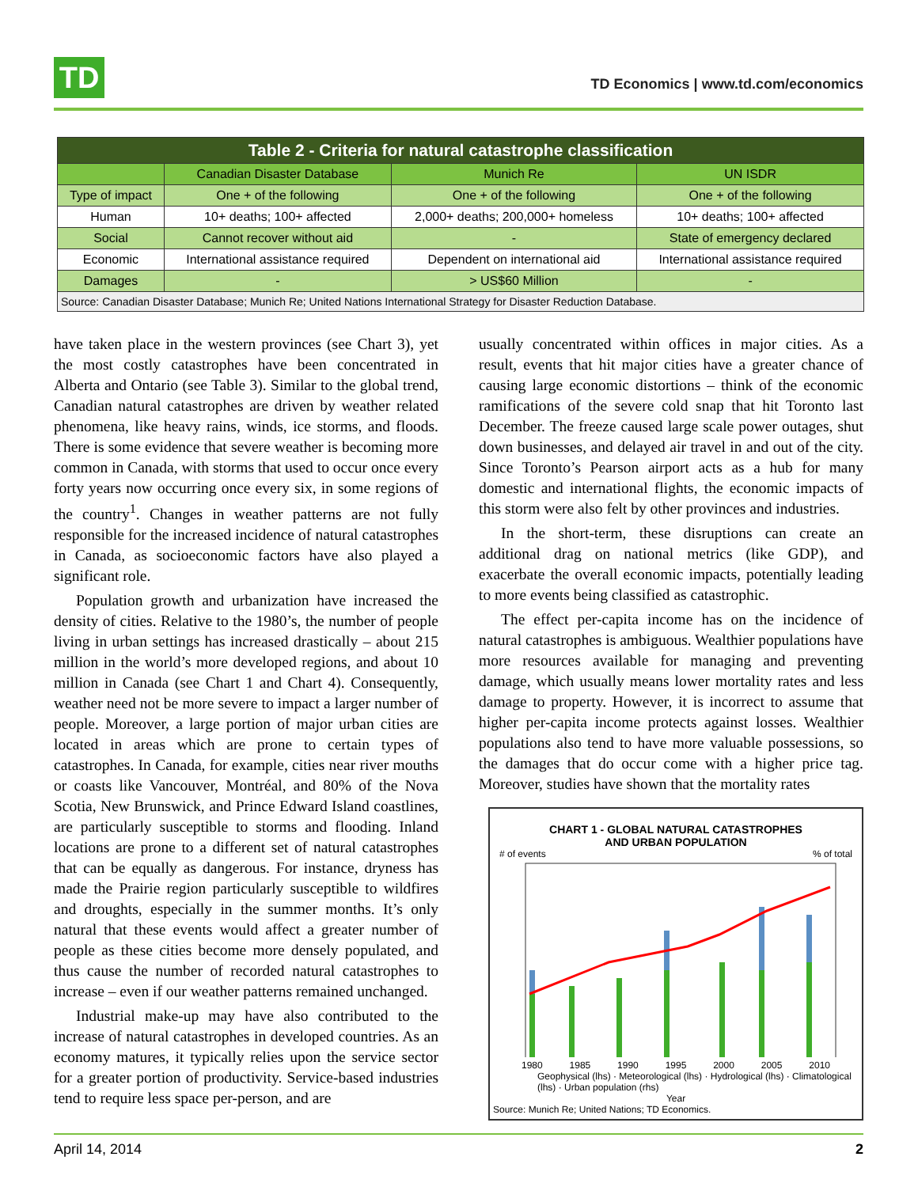TD
TD Economics | www.td.com/economics
| Table 2 - Criteria for natural catastrophe classification | | | |
| --- | --- | --- | --- |
| | Canadian Disaster Database | Munich Re | UN ISDR |
| Type of impact | One + of the following | One + of the following | One + of the following |
| Human | 10+ deaths; 100+ affected | 2,000+ deaths; 200,000+ homeless | 10+ deaths; 100+ affected |
| Social | Cannot recover without aid | - | State of emergency declared |
| Economic | International assistance required | Dependent on international aid | International assistance required |
| Damages | - | > US$60 Million | - |
| Source: Canadian Disaster Database; Munich Re; United Nations International Strategy for Disaster Reduction Database. | | | |
have taken place in the western provinces (see Chart 3), yet the most costly catastrophes have been concentrated in Alberta and Ontario (see Table 3). Similar to the global trend, Canadian natural catastrophes are driven by weather related phenomena, like heavy rains, winds, ice storms, and floods. There is some evidence that severe weather is becoming more common in Canada, with storms that used to occur once every forty years now occurring once every six, in some regions of the country<sup>1</sup>. Changes in weather patterns are not fully responsible for the increased incidence of natural catastrophes in Canada, as socioeconomic factors have also played a significant role.
Population growth and urbanization have increased the density of cities. Relative to the 1980’s, the number of people living in urban settings has increased drastically – about 215 million in the world’s more developed regions, and about 10 million in Canada (see Chart 1 and Chart 4). Consequently, weather need not be more severe to impact a larger number of people. Moreover, a large portion of major urban cities are located in areas which are prone to certain types of catastrophes. In Canada, for example, cities near river mouths or coasts like Vancouver, Montréal, and 80% of the Nova Scotia, New Brunswick, and Prince Edward Island coastlines, are particularly susceptible to storms and flooding. Inland locations are prone to a different set of natural catastrophes that can be equally as dangerous. For instance, dryness has made the Prairie region particularly susceptible to wildfires and droughts, especially in the summer months. It’s only natural that these events would affect a greater number of people as these cities become more densely populated, and thus cause the number of recorded natural catastrophes to increase – even if our weather patterns remained unchanged.
Industrial make-up may have also contributed to the increase of natural catastrophes in developed countries. As an economy matures, it typically relies upon the service sector for a greater portion of productivity. Service-based industries tend to require less space per-person, and are
usually concentrated within offices in major cities. As a result, events that hit major cities have a greater chance of causing large economic distortions – think of the economic ramifications of the severe cold snap that hit Toronto last December. The freeze caused large scale power outages, shut down businesses, and delayed air travel in and out of the city. Since Toronto’s Pearson airport acts as a hub for many domestic and international flights, the economic impacts of this storm were also felt by other provinces and industries.
In the short-term, these disruptions can create an additional drag on national metrics (like GDP), and exacerbate the overall economic impacts, potentially leading to more events being classified as catastrophic.
The effect per-capita income has on the incidence of natural catastrophes is ambiguous. Wealthier populations have more resources available for managing and preventing damage, which usually means lower mortality rates and less damage to property. However, it is incorrect to assume that higher per-capita income protects against losses. Wealthier populations also tend to have more valuable possessions, so the damages that do occur come with a higher price tag. Moreover, studies have shown that the mortality rates
CHART 1 - GLOBAL NATURAL CATASTROPHES
AND URBAN POPULATION
# of events% of total
1980 1985 1990 1995 2000 2005 2010
Geophysical (lhs) · Meteorological (lhs) · Hydrological (lhs) · Climatological (lhs) · Urban population (rhs)
Year
Source: Munich Re; United Nations; TD Economics.
April 14, 2014 2